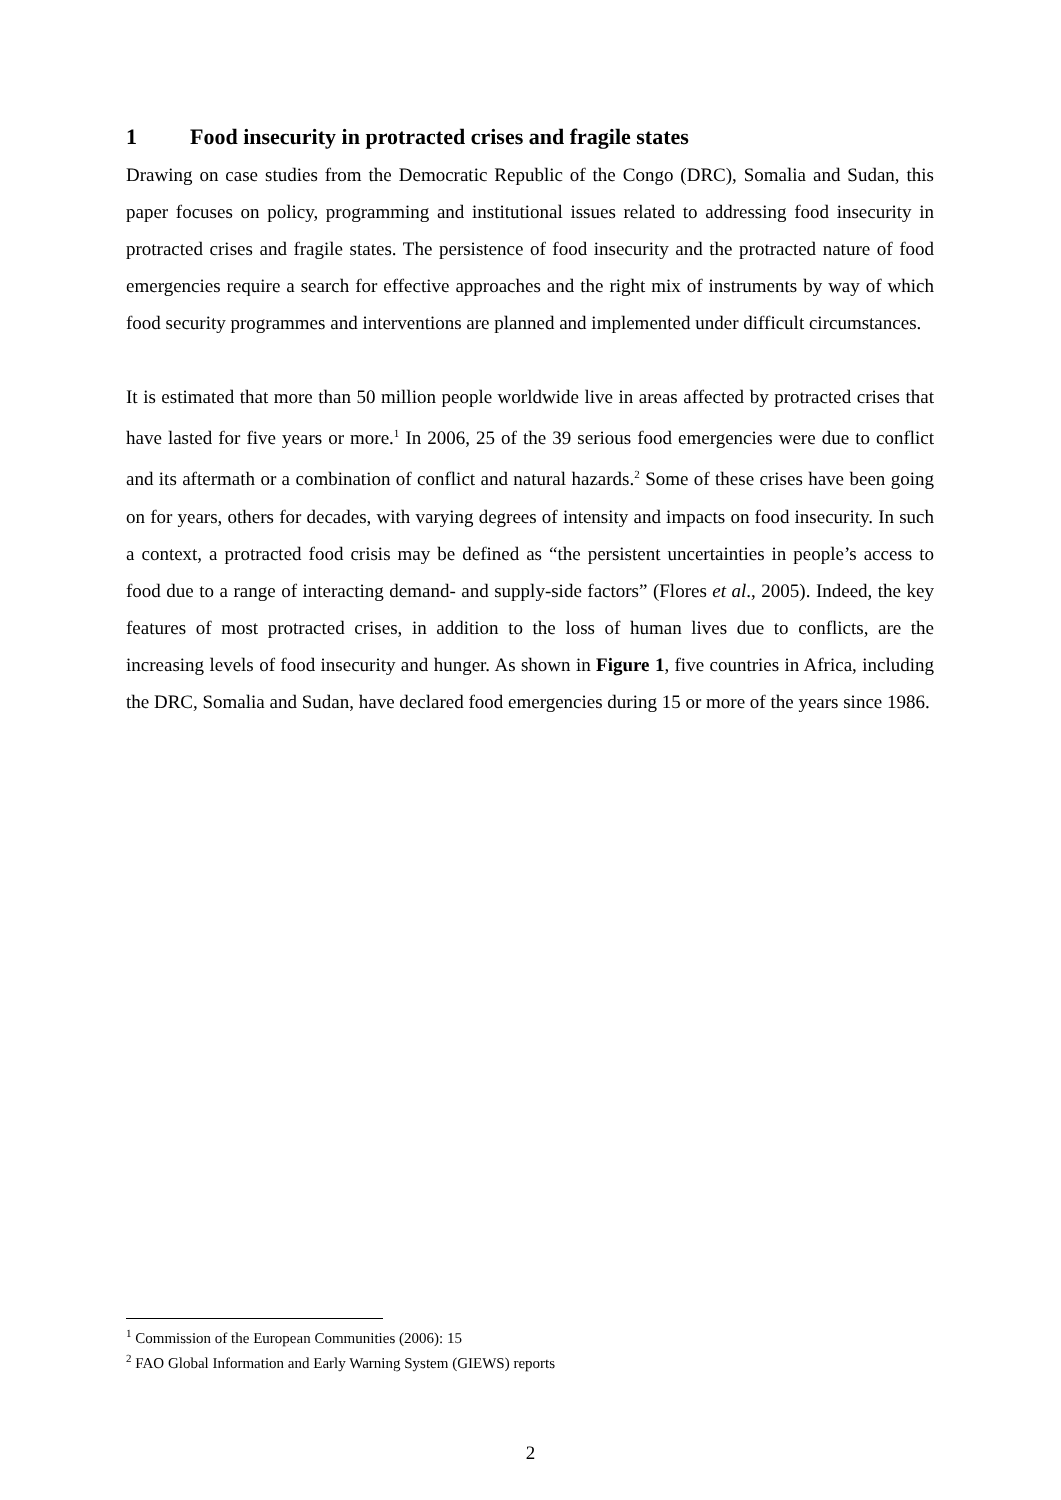1 Food insecurity in protracted crises and fragile states
Drawing on case studies from the Democratic Republic of the Congo (DRC), Somalia and Sudan, this paper focuses on policy, programming and institutional issues related to addressing food insecurity in protracted crises and fragile states. The persistence of food insecurity and the protracted nature of food emergencies require a search for effective approaches and the right mix of instruments by way of which food security programmes and interventions are planned and implemented under difficult circumstances.
It is estimated that more than 50 million people worldwide live in areas affected by protracted crises that have lasted for five years or more.<sup>1</sup> In 2006, 25 of the 39 serious food emergencies were due to conflict and its aftermath or a combination of conflict and natural hazards.<sup>2</sup> Some of these crises have been going on for years, others for decades, with varying degrees of intensity and impacts on food insecurity. In such a context, a protracted food crisis may be defined as “the persistent uncertainties in people’s access to food due to a range of interacting demand- and supply-side factors” (Flores et al., 2005). Indeed, the key features of most protracted crises, in addition to the loss of human lives due to conflicts, are the increasing levels of food insecurity and hunger. As shown in Figure 1, five countries in Africa, including the DRC, Somalia and Sudan, have declared food emergencies during 15 or more of the years since 1986.
<sup>1</sup> Commission of the European Communities (2006): 15
<sup>2</sup> FAO Global Information and Early Warning System (GIEWS) reports
2